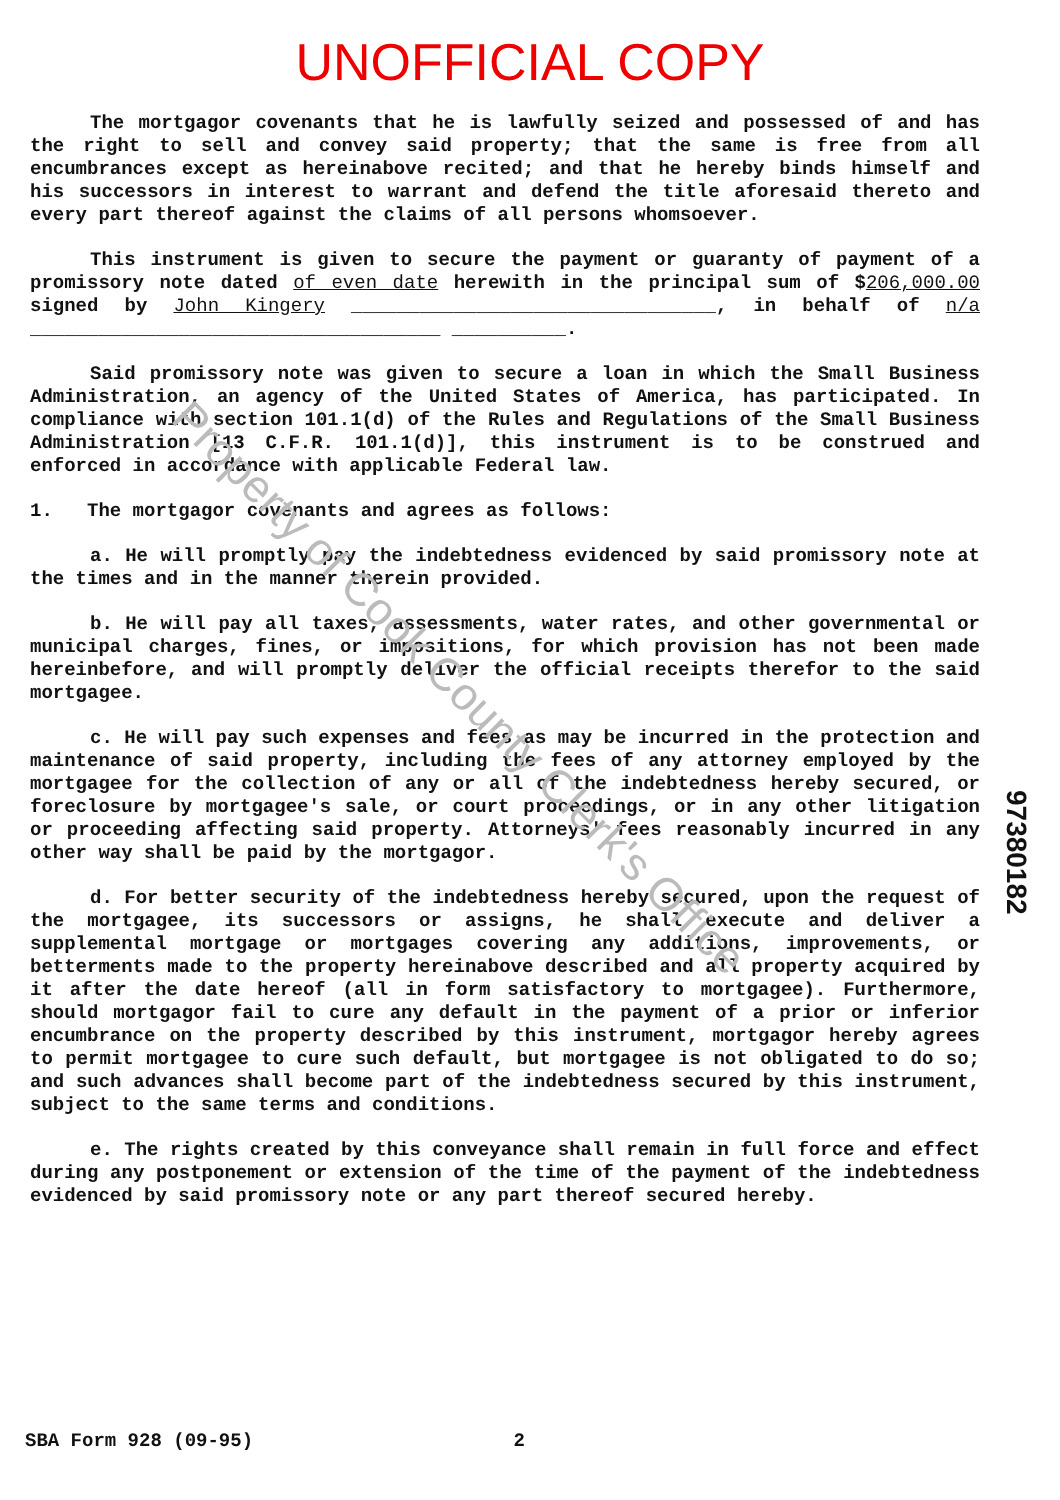UNOFFICIAL COPY
The mortgagor covenants that he is lawfully seized and possessed of and has the right to sell and convey said property; that the same is free from all encumbrances except as hereinabove recited; and that he hereby binds himself and his successors in interest to warrant and defend the title aforesaid thereto and every part thereof against the claims of all persons whomsoever.
This instrument is given to secure the payment or guaranty of payment of a promissory note dated of even date herewith in the principal sum of $206,000.00 signed by John Kingery ________________________________, in behalf of n/a ____________________________________ __________.
Said promissory note was given to secure a loan in which the Small Business Administration, an agency of the United States of America, has participated. In compliance with section 101.1(d) of the Rules and Regulations of the Small Business Administration [13 C.F.R. 101.1(d)], this instrument is to be construed and enforced in accordance with applicable Federal law.
1. The mortgagor covenants and agrees as follows:
a. He will promptly pay the indebtedness evidenced by said promissory note at the times and in the manner therein provided.
b. He will pay all taxes, assessments, water rates, and other governmental or municipal charges, fines, or impositions, for which provision has not been made hereinbefore, and will promptly deliver the official receipts therefor to the said mortgagee.
c. He will pay such expenses and fees as may be incurred in the protection and maintenance of said property, including the fees of any attorney employed by the mortgagee for the collection of any or all of the indebtedness hereby secured, or foreclosure by mortgagee's sale, or court proceedings, or in any other litigation or proceeding affecting said property. Attorneys' fees reasonably incurred in any other way shall be paid by the mortgagor.
d. For better security of the indebtedness hereby secured, upon the request of the mortgagee, its successors or assigns, he shall execute and deliver a supplemental mortgage or mortgages covering any additions, improvements, or betterments made to the property hereinabove described and all property acquired by it after the date hereof (all in form satisfactory to mortgagee). Furthermore, should mortgagor fail to cure any default in the payment of a prior or inferior encumbrance on the property described by this instrument, mortgagor hereby agrees to permit mortgagee to cure such default, but mortgagee is not obligated to do so; and such advances shall become part of the indebtedness secured by this instrument, subject to the same terms and conditions.
e. The rights created by this conveyance shall remain in full force and effect during any postponement or extension of the time of the payment of the indebtedness evidenced by said promissory note or any part thereof secured hereby.
97380182
Property of Cook County Clerk's Office
SBA Form 928 (09-95) 2